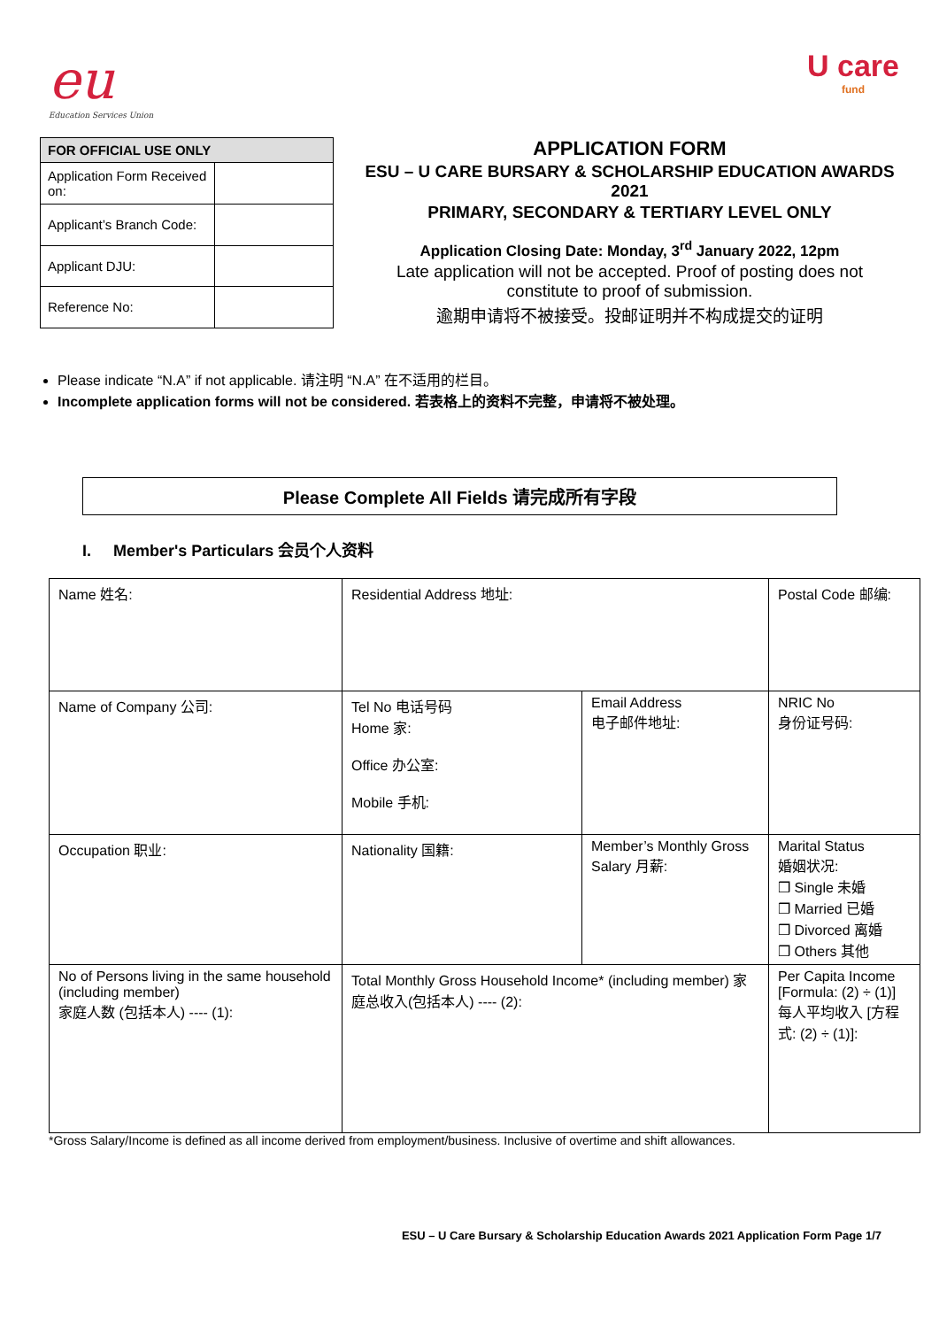eu
Education Services Union
U care
fund
| FOR OFFICIAL USE ONLY | |
| --- | --- |
| Application Form Received on: | |
| Applicant’s Branch Code: | |
| Applicant DJU: | |
| Reference No: | |
APPLICATION FORM
ESU – U CARE BURSARY & SCHOLARSHIP EDUCATION AWARDS 2021
PRIMARY, SECONDARY & TERTIARY LEVEL ONLY
Application Closing Date: Monday, 3<sup>rd</sup> January 2022, 12pm
Late application will not be accepted. Proof of posting does not constitute to proof of submission.
逾期申请将不被接受。投邮证明并不构成提交的证明
Please indicate “N.A” if not applicable. 请注明 “N.A” 在不适用的栏目。
Incomplete application forms will not be considered. 若表格上的资料不完整，申请将不被处理。
Please Complete All Fields 请完成所有字段
I. Member's Particulars 会员个人资料
| Name 姓名: | Residential Address 地址: | | Postal Code 邮编: |
| Name of Company 公司: | Tel No 电话号码 Home 家: Office 办公室: Mobile 手机: | Email Address 电子邮件地址: | NRIC No 身份证号码: |
| Occupation 职业: | Nationality 国籍: | Member’s Monthly Gross Salary 月薪: | Marital Status 婚姻状况: ❒ Single 未婚 ❒ Married 已婚 ❒ Divorced 离婚 ❒ Others 其他 |
| No of Persons living in the same household (including member) 家庭人数 (包括本人) ---- (1): | Total Monthly Gross Household Income* (including member) 家庭总收入(包括本人) ---- (2): | | Per Capita Income [Formula: (2) ÷ (1)] 每人平均收入 [方程式: (2) ÷ (1)]: |
*Gross Salary/Income is defined as all income derived from employment/business. Inclusive of overtime and shift allowances.
ESU – U Care Bursary & Scholarship Education Awards 2021 Application Form Page 1/7